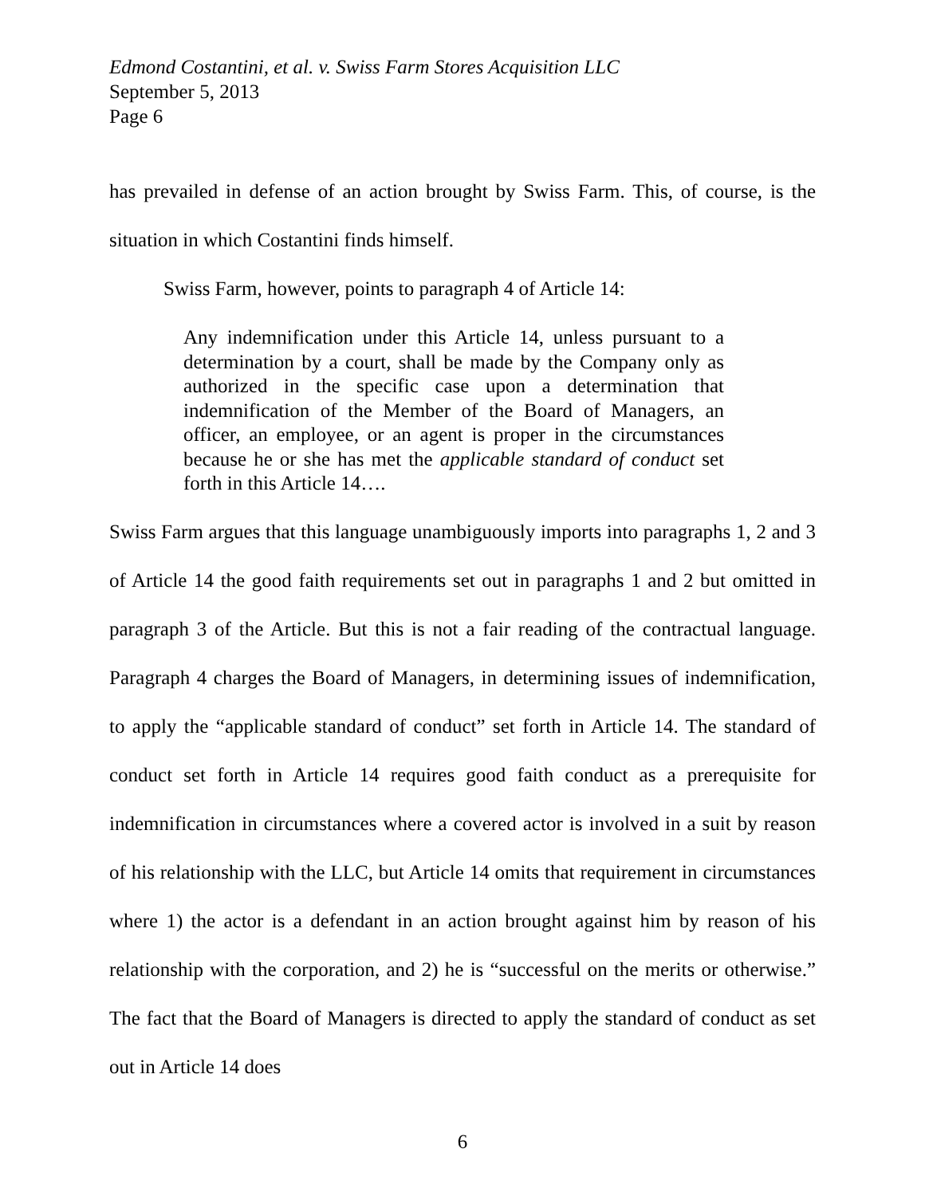Edmond Costantini, et al. v. Swiss Farm Stores Acquisition LLC
September 5, 2013
Page 6
has prevailed in defense of an action brought by Swiss Farm. This, of course, is the situation in which Costantini finds himself.
Swiss Farm, however, points to paragraph 4 of Article 14:
Any indemnification under this Article 14, unless pursuant to a determination by a court, shall be made by the Company only as authorized in the specific case upon a determination that indemnification of the Member of the Board of Managers, an officer, an employee, or an agent is proper in the circumstances because he or she has met the applicable standard of conduct set forth in this Article 14….
Swiss Farm argues that this language unambiguously imports into paragraphs 1, 2 and 3 of Article 14 the good faith requirements set out in paragraphs 1 and 2 but omitted in paragraph 3 of the Article. But this is not a fair reading of the contractual language. Paragraph 4 charges the Board of Managers, in determining issues of indemnification, to apply the “applicable standard of conduct” set forth in Article 14. The standard of conduct set forth in Article 14 requires good faith conduct as a prerequisite for indemnification in circumstances where a covered actor is involved in a suit by reason of his relationship with the LLC, but Article 14 omits that requirement in circumstances where 1) the actor is a defendant in an action brought against him by reason of his relationship with the corporation, and 2) he is “successful on the merits or otherwise.” The fact that the Board of Managers is directed to apply the standard of conduct as set out in Article 14 does
6